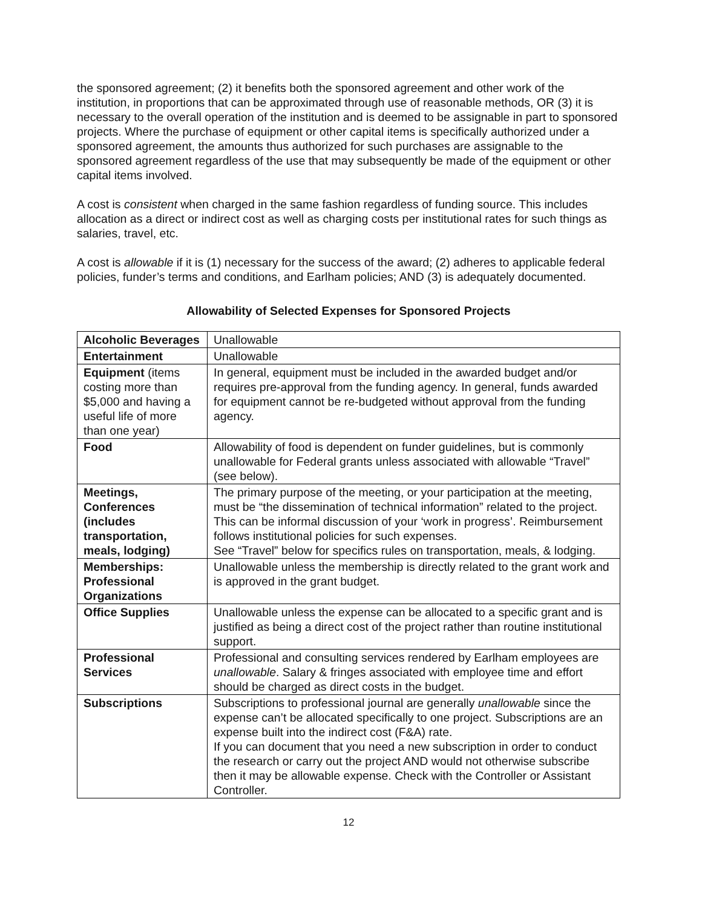the sponsored agreement; (2) it benefits both the sponsored agreement and other work of the institution, in proportions that can be approximated through use of reasonable methods, OR (3) it is necessary to the overall operation of the institution and is deemed to be assignable in part to sponsored projects. Where the purchase of equipment or other capital items is specifically authorized under a sponsored agreement, the amounts thus authorized for such purchases are assignable to the sponsored agreement regardless of the use that may subsequently be made of the equipment or other capital items involved.
A cost is consistent when charged in the same fashion regardless of funding source. This includes allocation as a direct or indirect cost as well as charging costs per institutional rates for such things as salaries, travel, etc.
A cost is allowable if it is (1) necessary for the success of the award; (2) adheres to applicable federal policies, funder’s terms and conditions, and Earlham policies; AND (3) is adequately documented.
Allowability of Selected Expenses for Sponsored Projects
| Alcoholic Beverages | Unallowable |
| Entertainment | Unallowable |
| Equipment (items costing more than $5,000 and having a useful life of more than one year) | In general, equipment must be included in the awarded budget and/or requires pre-approval from the funding agency. In general, funds awarded for equipment cannot be re-budgeted without approval from the funding agency. |
| Food | Allowability of food is dependent on funder guidelines, but is commonly unallowable for Federal grants unless associated with allowable “Travel” (see below). |
| Meetings, Conferences (includes transportation, meals, lodging) | The primary purpose of the meeting, or your participation at the meeting, must be “the dissemination of technical information” related to the project. This can be informal discussion of your ‘work in progress’. Reimbursement follows institutional policies for such expenses. See “Travel” below for specifics rules on transportation, meals, & lodging. |
| Memberships: Professional Organizations | Unallowable unless the membership is directly related to the grant work and is approved in the grant budget. |
| Office Supplies | Unallowable unless the expense can be allocated to a specific grant and is justified as being a direct cost of the project rather than routine institutional support. |
| Professional Services | Professional and consulting services rendered by Earlham employees are unallowable . Salary & fringes associated with employee time and effort should be charged as direct costs in the budget. |
| Subscriptions | Subscriptions to professional journal are generally unallowable since the expense can’t be allocated specifically to one project. Subscriptions are an expense built into the indirect cost (F&A) rate. If you can document that you need a new subscription in order to conduct the research or carry out the project AND would not otherwise subscribe then it may be allowable expense. Check with the Controller or Assistant Controller. |
12